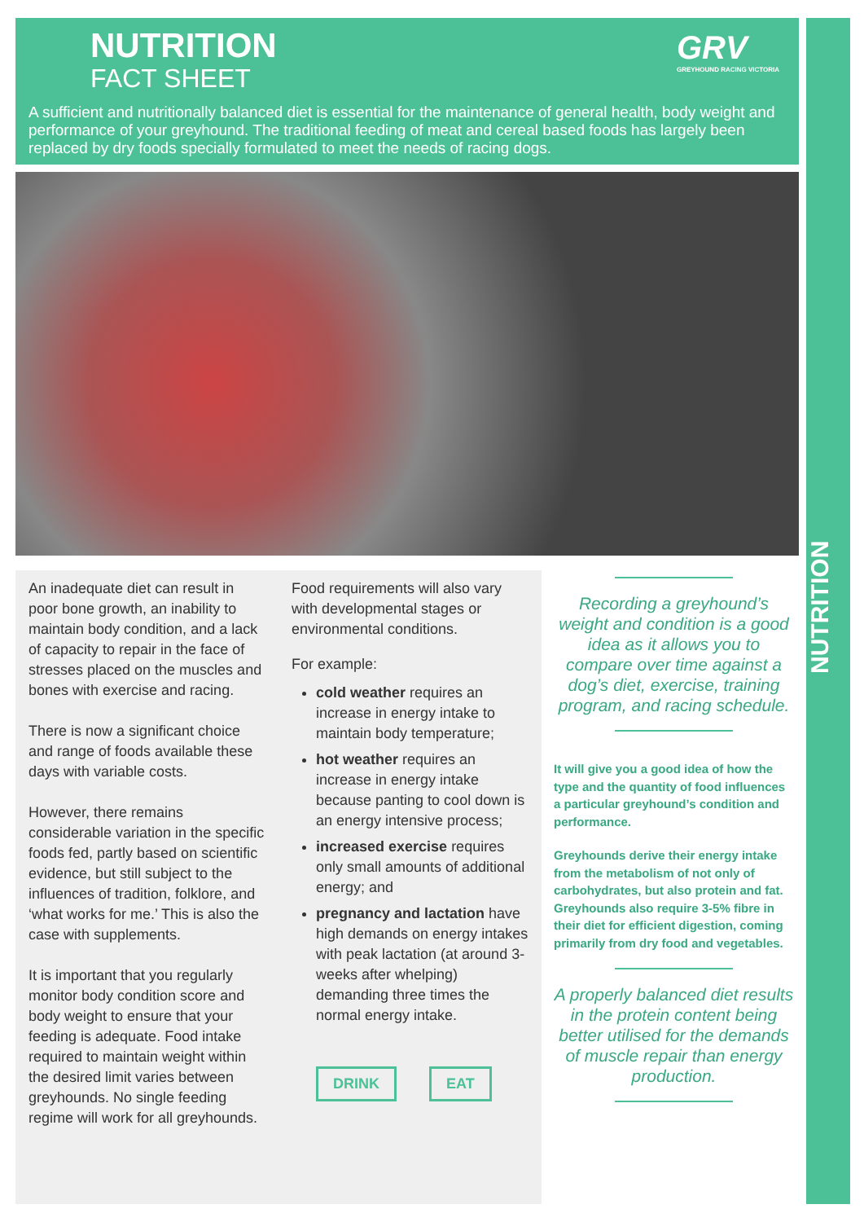GRV
GREYHOUND RACING VICTORIA
NUTRITION
FACT SHEET
A sufficient and nutritionally balanced diet is essential for the maintenance of general health, body weight and performance of your greyhound. The traditional feeding of meat and cereal based foods has largely been replaced by dry foods specially formulated to meet the needs of racing dogs.
An inadequate diet can result in poor bone growth, an inability to maintain body condition, and a lack of capacity to repair in the face of stresses placed on the muscles and bones with exercise and racing.
There is now a significant choice and range of foods available these days with variable costs.
However, there remains considerable variation in the specific foods fed, partly based on scientific evidence, but still subject to the influences of tradition, folklore, and ‘what works for me.’ This is also the case with supplements.
It is important that you regularly monitor body condition score and body weight to ensure that your feeding is adequate. Food intake required to maintain weight within the desired limit varies between greyhounds. No single feeding regime will work for all greyhounds.
Food requirements will also vary with developmental stages or environmental conditions.
For example:
cold weather requires an increase in energy intake to maintain body temperature;
hot weather requires an increase in energy intake because panting to cool down is an energy intensive process;
increased exercise requires only small amounts of additional energy; and
pregnancy and lactation have high demands on energy intakes with peak lactation (at around 3-weeks after whelping) demanding three times the normal energy intake.
DRINK EAT
Recording a greyhound’s weight and condition is a good idea as it allows you to compare over time against a dog’s diet, exercise, training program, and racing schedule.
It will give you a good idea of how the type and the quantity of food influences a particular greyhound’s condition and performance.
Greyhounds derive their energy intake from the metabolism of not only of carbohydrates, but also protein and fat. Greyhounds also require 3-5% fibre in their diet for efficient digestion, coming primarily from dry food and vegetables.
A properly balanced diet results in the protein content being better utilised for the demands of muscle repair than energy production.
NUTRITION